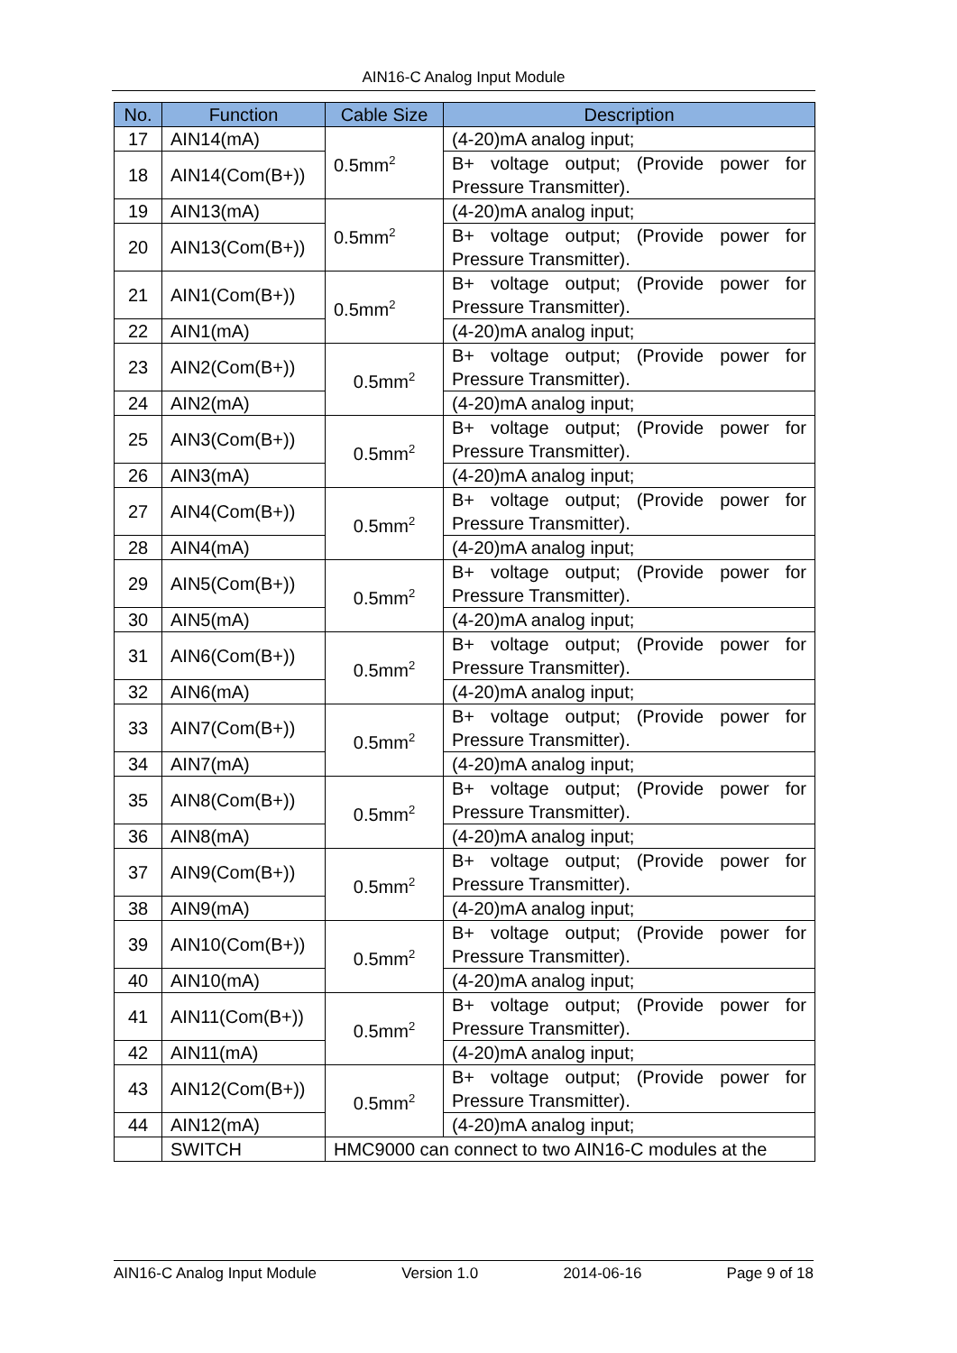AIN16-C Analog Input Module
| No. | Function | Cable Size | Description |
| --- | --- | --- | --- |
| 17 | AIN14(mA) | 0.5mm<sup>2</sup> | (4-20)mA analog input; |
| 18 | AIN14(Com(B+)) | | B+ voltage output; (Provide power for Pressure Transmitter). |
| 19 | AIN13(mA) | 0.5mm<sup>2</sup> | (4-20)mA analog input; |
| 20 | AIN13(Com(B+)) | | B+ voltage output; (Provide power for Pressure Transmitter). |
| 21 | AIN1(Com(B+)) | 0.5mm<sup>2</sup> | B+ voltage output; (Provide power for Pressure Transmitter). |
| 22 | AIN1(mA) | | (4-20)mA analog input; |
| 23 | AIN2(Com(B+)) | 0.5mm<sup>2</sup> | B+ voltage output; (Provide power for Pressure Transmitter). |
| 24 | AIN2(mA) | | (4-20)mA analog input; |
| 25 | AIN3(Com(B+)) | 0.5mm<sup>2</sup> | B+ voltage output; (Provide power for Pressure Transmitter). |
| 26 | AIN3(mA) | | (4-20)mA analog input; |
| 27 | AIN4(Com(B+)) | 0.5mm<sup>2</sup> | B+ voltage output; (Provide power for Pressure Transmitter). |
| 28 | AIN4(mA) | | (4-20)mA analog input; |
| 29 | AIN5(Com(B+)) | 0.5mm<sup>2</sup> | B+ voltage output; (Provide power for Pressure Transmitter). |
| 30 | AIN5(mA) | | (4-20)mA analog input; |
| 31 | AIN6(Com(B+)) | 0.5mm<sup>2</sup> | B+ voltage output; (Provide power for Pressure Transmitter). |
| 32 | AIN6(mA) | | (4-20)mA analog input; |
| 33 | AIN7(Com(B+)) | 0.5mm<sup>2</sup> | B+ voltage output; (Provide power for Pressure Transmitter). |
| 34 | AIN7(mA) | | (4-20)mA analog input; |
| 35 | AIN8(Com(B+)) | 0.5mm<sup>2</sup> | B+ voltage output; (Provide power for Pressure Transmitter). |
| 36 | AIN8(mA) | | (4-20)mA analog input; |
| 37 | AIN9(Com(B+)) | 0.5mm<sup>2</sup> | B+ voltage output; (Provide power for Pressure Transmitter). |
| 38 | AIN9(mA) | | (4-20)mA analog input; |
| 39 | AIN10(Com(B+)) | 0.5mm<sup>2</sup> | B+ voltage output; (Provide power for Pressure Transmitter). |
| 40 | AIN10(mA) | | (4-20)mA analog input; |
| 41 | AIN11(Com(B+)) | 0.5mm<sup>2</sup> | B+ voltage output; (Provide power for Pressure Transmitter). |
| 42 | AIN11(mA) | | (4-20)mA analog input; |
| 43 | AIN12(Com(B+)) | 0.5mm<sup>2</sup> | B+ voltage output; (Provide power for Pressure Transmitter). |
| 44 | AIN12(mA) | | (4-20)mA analog input; |
| | SWITCH | HMC9000 can connect to two AIN16-C modules at the | |
AIN16-C Analog Input Module Version 1.0 2014-06-16 Page 9 of 18